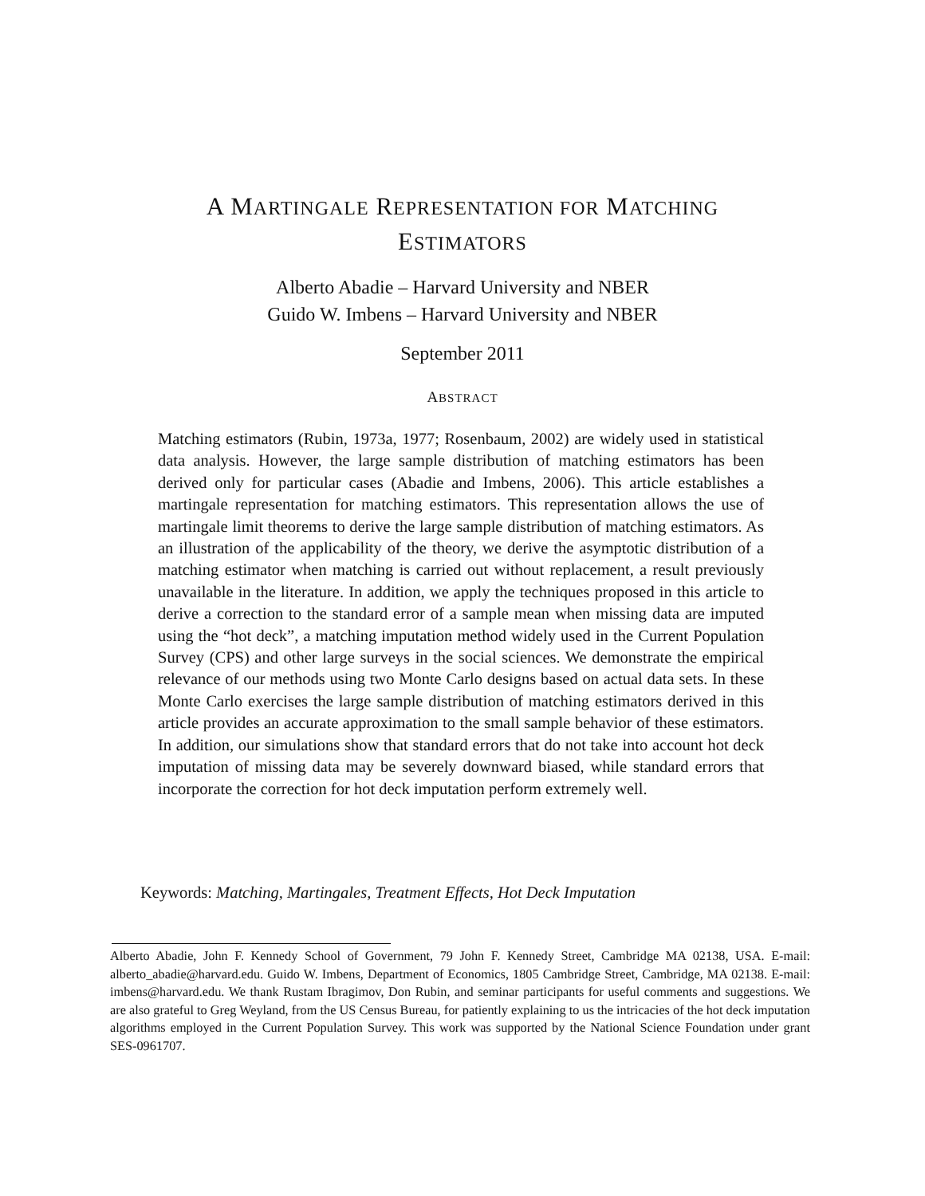A MARTINGALE REPRESENTATION FOR MATCHING
ESTIMATORS
Alberto Abadie – Harvard University and NBER
Guido W. Imbens – Harvard University and NBER
September 2011
ABSTRACT
Matching estimators (Rubin, 1973a, 1977; Rosenbaum, 2002) are widely used in statistical data analysis. However, the large sample distribution of matching estimators has been derived only for particular cases (Abadie and Imbens, 2006). This article establishes a martingale representation for matching estimators. This representation allows the use of martingale limit theorems to derive the large sample distribution of matching estimators. As an illustration of the applicability of the theory, we derive the asymptotic distribution of a matching estimator when matching is carried out without replacement, a result previously unavailable in the literature. In addition, we apply the techniques proposed in this article to derive a correction to the standard error of a sample mean when missing data are imputed using the “hot deck”, a matching imputation method widely used in the Current Population Survey (CPS) and other large surveys in the social sciences. We demonstrate the empirical relevance of our methods using two Monte Carlo designs based on actual data sets. In these Monte Carlo exercises the large sample distribution of matching estimators derived in this article provides an accurate approximation to the small sample behavior of these estimators. In addition, our simulations show that standard errors that do not take into account hot deck imputation of missing data may be severely downward biased, while standard errors that incorporate the correction for hot deck imputation perform extremely well.
Keywords: Matching, Martingales, Treatment Effects, Hot Deck Imputation
Alberto Abadie, John F. Kennedy School of Government, 79 John F. Kennedy Street, Cambridge MA 02138, USA. E-mail: alberto_abadie@harvard.edu. Guido W. Imbens, Department of Economics, 1805 Cambridge Street, Cambridge, MA 02138. E-mail: imbens@harvard.edu. We thank Rustam Ibragimov, Don Rubin, and seminar participants for useful comments and suggestions. We are also grateful to Greg Weyland, from the US Census Bureau, for patiently explaining to us the intricacies of the hot deck imputation algorithms employed in the Current Population Survey. This work was supported by the National Science Foundation under grant SES-0961707.